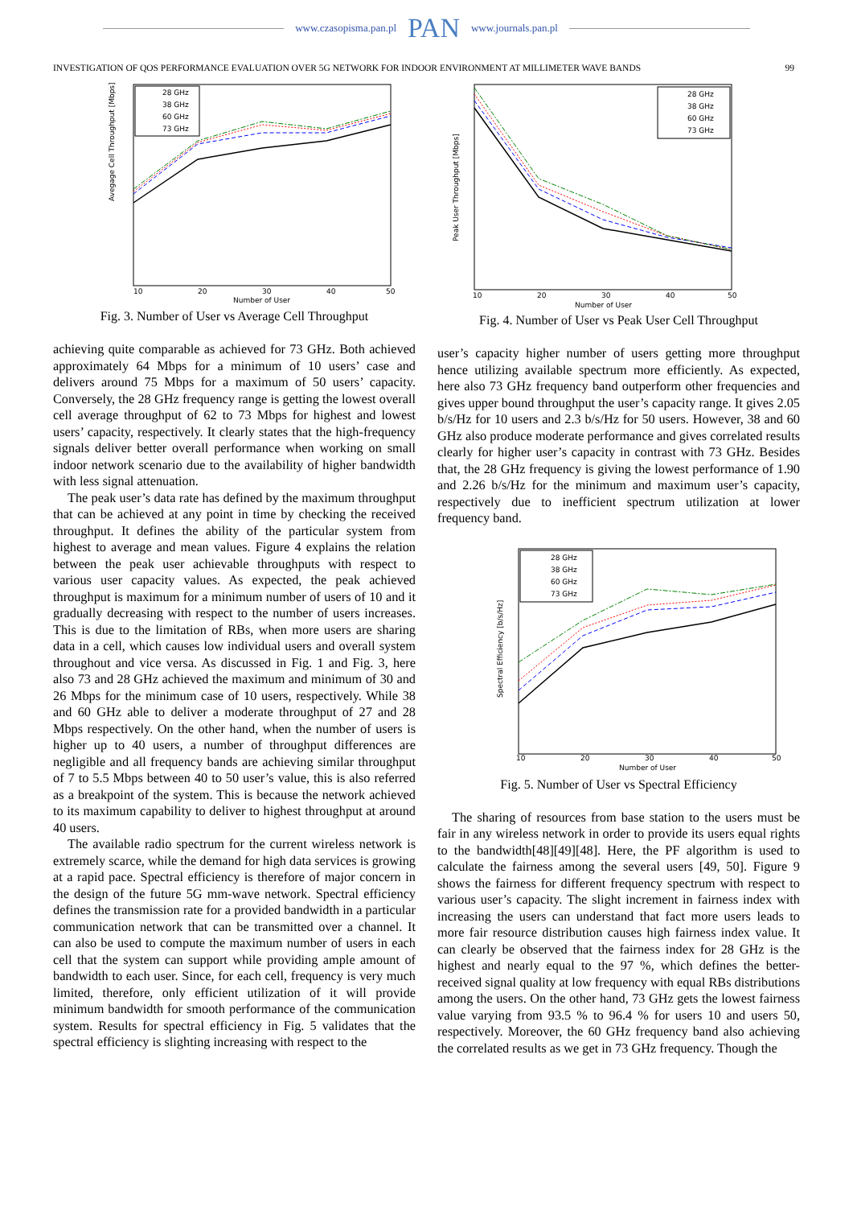www.czasopisma.pan.pl PAN www.journals.pan.pl
INVESTIGATION OF QOS PERFORMANCE EVALUATION OVER 5G NETWORK FOR INDOOR ENVIRONMENT AT MILLIMETER WAVE BANDS 99
Avegage Cell Throughput [Mbps]
10
20
30
40
50
Number of User
28 GHz
38 GHz
60 GHz
73 GHz
Fig. 3. Number of User vs Average Cell Throughput
achieving quite comparable as achieved for 73 GHz. Both achieved approximately 64 Mbps for a minimum of 10 users’ case and delivers around 75 Mbps for a maximum of 50 users’ capacity. Conversely, the 28 GHz frequency range is getting the lowest overall cell average throughput of 62 to 73 Mbps for highest and lowest users’ capacity, respectively. It clearly states that the high-frequency signals deliver better overall performance when working on small indoor network scenario due to the availability of higher bandwidth with less signal attenuation.
The peak user’s data rate has defined by the maximum throughput that can be achieved at any point in time by checking the received throughput. It defines the ability of the particular system from highest to average and mean values. Figure 4 explains the relation between the peak user achievable throughputs with respect to various user capacity values. As expected, the peak achieved throughput is maximum for a minimum number of users of 10 and it gradually decreasing with respect to the number of users increases. This is due to the limitation of RBs, when more users are sharing data in a cell, which causes low individual users and overall system throughout and vice versa. As discussed in Fig. 1 and Fig. 3, here also 73 and 28 GHz achieved the maximum and minimum of 30 and 26 Mbps for the minimum case of 10 users, respectively. While 38 and 60 GHz able to deliver a moderate throughput of 27 and 28 Mbps respectively. On the other hand, when the number of users is higher up to 40 users, a number of throughput differences are negligible and all frequency bands are achieving similar throughput of 7 to 5.5 Mbps between 40 to 50 user’s value, this is also referred as a breakpoint of the system. This is because the network achieved to its maximum capability to deliver to highest throughput at around 40 users.
The available radio spectrum for the current wireless network is extremely scarce, while the demand for high data services is growing at a rapid pace. Spectral efficiency is therefore of major concern in the design of the future 5G mm-wave network. Spectral efficiency defines the transmission rate for a provided bandwidth in a particular communication network that can be transmitted over a channel. It can also be used to compute the maximum number of users in each cell that the system can support while providing ample amount of bandwidth to each user. Since, for each cell, frequency is very much limited, therefore, only efficient utilization of it will provide minimum bandwidth for smooth performance of the communication system. Results for spectral efficiency in Fig. 5 validates that the spectral efficiency is slighting increasing with respect to the
Peak User Throughput [Mbps]
10
20
30
40
50
Number of User
28 GHz
38 GHz
60 GHz
73 GHz
Fig. 4. Number of User vs Peak User Cell Throughput
user’s capacity higher number of users getting more throughput hence utilizing available spectrum more efficiently. As expected, here also 73 GHz frequency band outperform other frequencies and gives upper bound throughput the user’s capacity range. It gives 2.05 b/s/Hz for 10 users and 2.3 b/s/Hz for 50 users. However, 38 and 60 GHz also produce moderate performance and gives correlated results clearly for higher user’s capacity in contrast with 73 GHz. Besides that, the 28 GHz frequency is giving the lowest performance of 1.90 and 2.26 b/s/Hz for the minimum and maximum user’s capacity, respectively due to inefficient spectrum utilization at lower frequency band.
Spectral Efficiency [b/s/Hz]
10
20
30
40
50
Number of User
28 GHz
38 GHz
60 GHz
73 GHz
Fig. 5. Number of User vs Spectral Efficiency
The sharing of resources from base station to the users must be fair in any wireless network in order to provide its users equal rights to the bandwidth[48][49][48]. Here, the PF algorithm is used to calculate the fairness among the several users [49, 50]. Figure 9 shows the fairness for different frequency spectrum with respect to various user’s capacity. The slight increment in fairness index with increasing the users can understand that fact more users leads to more fair resource distribution causes high fairness index value. It can clearly be observed that the fairness index for 28 GHz is the highest and nearly equal to the 97 %, which defines the better-received signal quality at low frequency with equal RBs distributions among the users. On the other hand, 73 GHz gets the lowest fairness value varying from 93.5 % to 96.4 % for users 10 and users 50, respectively. Moreover, the 60 GHz frequency band also achieving the correlated results as we get in 73 GHz frequency. Though the